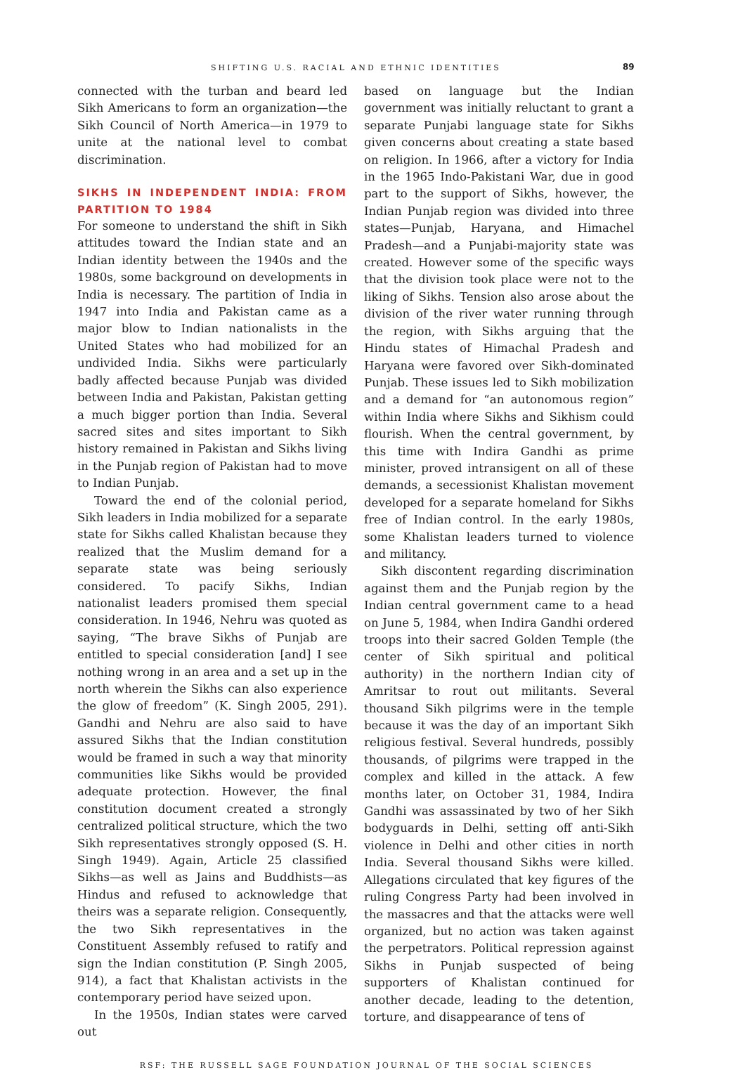SHIFTING U.S. RACIAL AND ETHNIC IDENTITIES 89
connected with the turban and beard led Sikh Americans to form an organization—the Sikh Council of North America—in 1979 to unite at the national level to combat discrimination.
SIKHS IN INDEPENDENT INDIA: FROM PARTITION TO 1984
For someone to understand the shift in Sikh attitudes toward the Indian state and an Indian identity between the 1940s and the 1980s, some background on developments in India is necessary. The partition of India in 1947 into India and Pakistan came as a major blow to Indian nationalists in the United States who had mobilized for an undivided India. Sikhs were particularly badly affected because Punjab was divided between India and Pakistan, Pakistan getting a much bigger portion than India. Several sacred sites and sites important to Sikh history remained in Pakistan and Sikhs living in the Punjab region of Pakistan had to move to Indian Punjab.
Toward the end of the colonial period, Sikh leaders in India mobilized for a separate state for Sikhs called Khalistan because they realized that the Muslim demand for a separate state was being seriously considered. To pacify Sikhs, Indian nationalist leaders promised them special consideration. In 1946, Nehru was quoted as saying, “The brave Sikhs of Punjab are entitled to special consideration [and] I see nothing wrong in an area and a set up in the north wherein the Sikhs can also experience the glow of freedom” (K. Singh 2005, 291). Gandhi and Nehru are also said to have assured Sikhs that the Indian constitution would be framed in such a way that minority communities like Sikhs would be provided adequate protection. However, the final constitution document created a strongly centralized political structure, which the two Sikh representatives strongly opposed (S. H. Singh 1949). Again, Article 25 classified Sikhs—as well as Jains and Buddhists—as Hindus and refused to acknowledge that theirs was a separate religion. Consequently, the two Sikh representatives in the Constituent Assembly refused to ratify and sign the Indian constitution (P. Singh 2005, 914), a fact that Khalistan activists in the contemporary period have seized upon.
In the 1950s, Indian states were carved out
based on language but the Indian government was initially reluctant to grant a separate Punjabi language state for Sikhs given concerns about creating a state based on religion. In 1966, after a victory for India in the 1965 Indo-Pakistani War, due in good part to the support of Sikhs, however, the Indian Punjab region was divided into three states—Punjab, Haryana, and Himachel Pradesh—and a Punjabi-majority state was created. However some of the specific ways that the division took place were not to the liking of Sikhs. Tension also arose about the division of the river water running through the region, with Sikhs arguing that the Hindu states of Himachal Pradesh and Haryana were favored over Sikh-dominated Punjab. These issues led to Sikh mobilization and a demand for “an autonomous region” within India where Sikhs and Sikhism could flourish. When the central government, by this time with Indira Gandhi as prime minister, proved intransigent on all of these demands, a secessionist Khalistan movement developed for a separate homeland for Sikhs free of Indian control. In the early 1980s, some Khalistan leaders turned to violence and militancy.
Sikh discontent regarding discrimination against them and the Punjab region by the Indian central government came to a head on June 5, 1984, when Indira Gandhi ordered troops into their sacred Golden Temple (the center of Sikh spiritual and political authority) in the northern Indian city of Amritsar to rout out militants. Several thousand Sikh pilgrims were in the temple because it was the day of an important Sikh religious festival. Several hundreds, possibly thousands, of pilgrims were trapped in the complex and killed in the attack. A few months later, on October 31, 1984, Indira Gandhi was assassinated by two of her Sikh bodyguards in Delhi, setting off anti-Sikh violence in Delhi and other cities in north India. Several thousand Sikhs were killed. Allegations circulated that key figures of the ruling Congress Party had been involved in the massacres and that the attacks were well organized, but no action was taken against the perpetrators. Political repression against Sikhs in Punjab suspected of being supporters of Khalistan continued for another decade, leading to the detention, torture, and disappearance of tens of
RSF: THE RUSSELL SAGE FOUNDATION JOURNAL OF THE SOCIAL SCIENCES